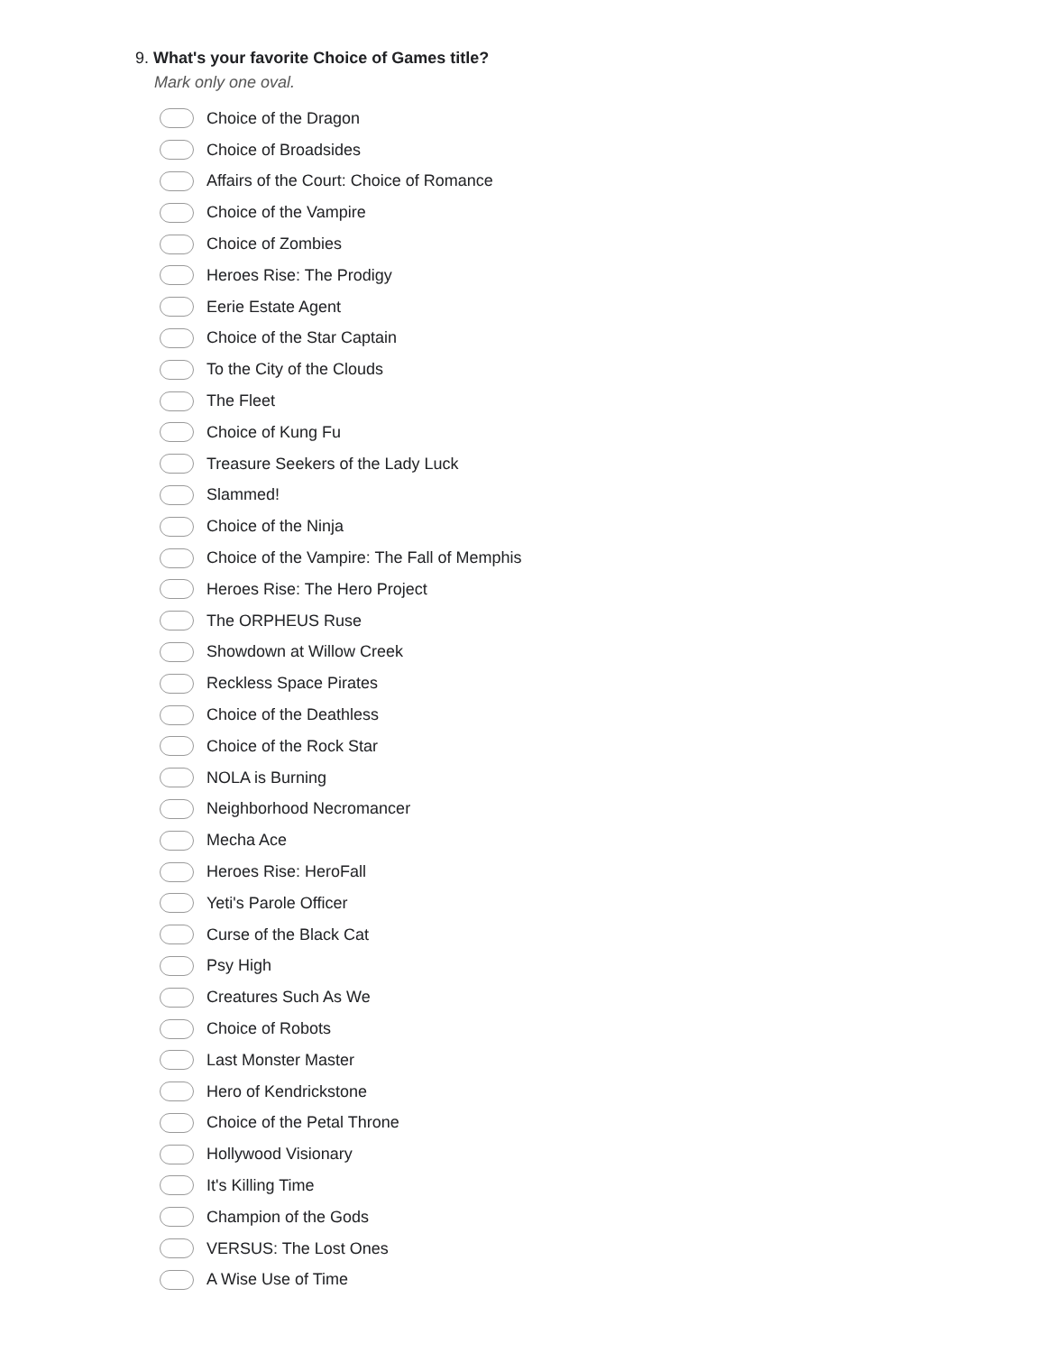9. What's your favorite Choice of Games title?
Mark only one oval.
Choice of the Dragon
Choice of Broadsides
Affairs of the Court: Choice of Romance
Choice of the Vampire
Choice of Zombies
Heroes Rise: The Prodigy
Eerie Estate Agent
Choice of the Star Captain
To the City of the Clouds
The Fleet
Choice of Kung Fu
Treasure Seekers of the Lady Luck
Slammed!
Choice of the Ninja
Choice of the Vampire: The Fall of Memphis
Heroes Rise: The Hero Project
The ORPHEUS Ruse
Showdown at Willow Creek
Reckless Space Pirates
Choice of the Deathless
Choice of the Rock Star
NOLA is Burning
Neighborhood Necromancer
Mecha Ace
Heroes Rise: HeroFall
Yeti's Parole Officer
Curse of the Black Cat
Psy High
Creatures Such As We
Choice of Robots
Last Monster Master
Hero of Kendrickstone
Choice of the Petal Throne
Hollywood Visionary
It's Killing Time
Champion of the Gods
VERSUS: The Lost Ones
A Wise Use of Time